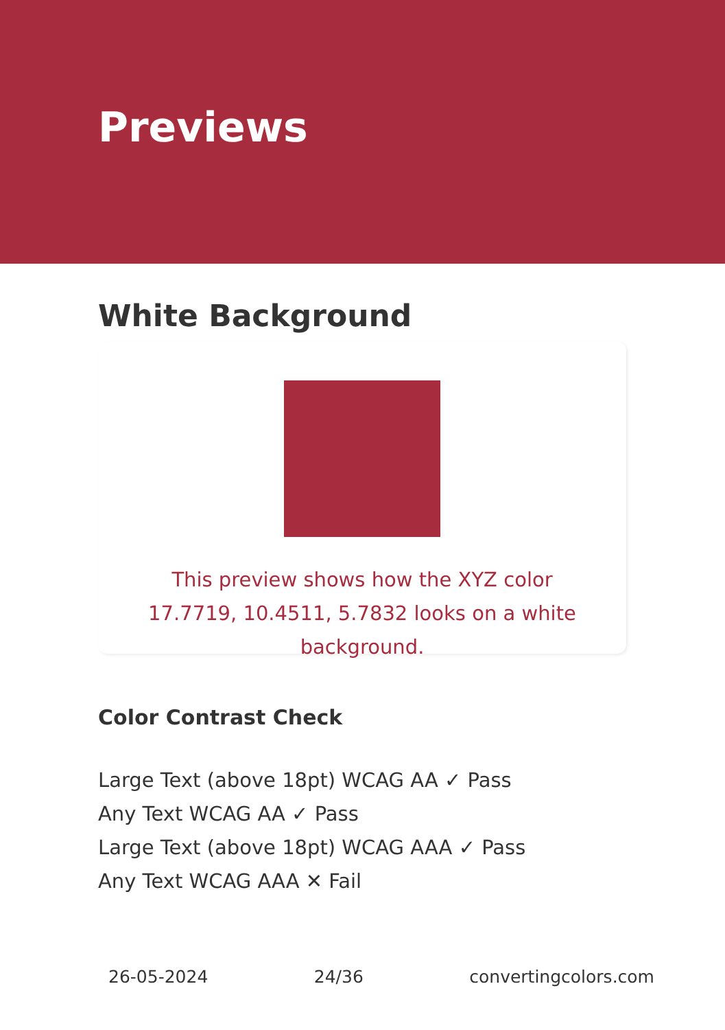Previews
White Background
This preview shows how the XYZ color 17.7719, 10.4511, 5.7832 looks on a white background.
Color Contrast Check
Large Text (above 18pt) WCAG AA ✓ Pass
Any Text WCAG AA ✓ Pass
Large Text (above 18pt) WCAG AAA ✓ Pass
Any Text WCAG AAA ✕ Fail
26-05-2024 24/36 convertingcolors.com